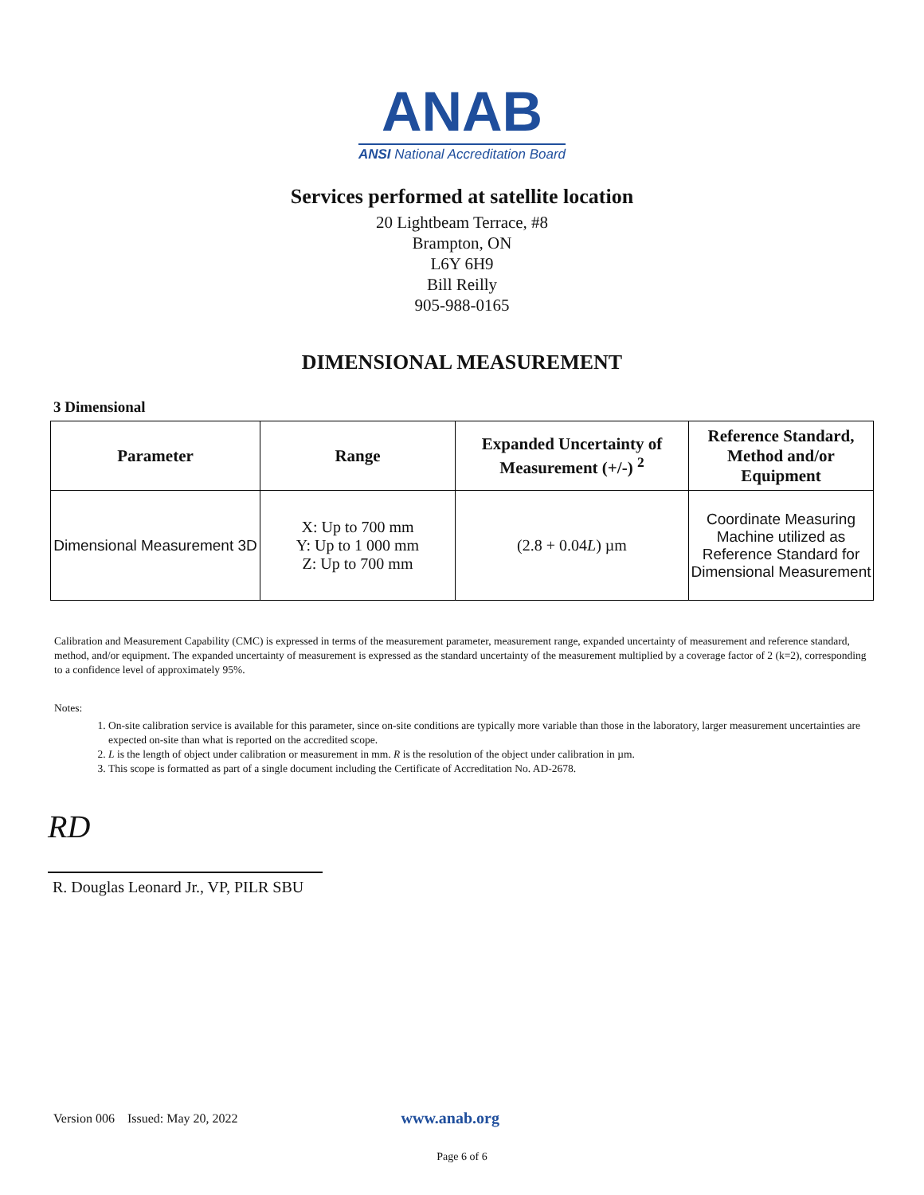ANAB
ANSI National Accreditation Board
Services performed at satellite location
20 Lightbeam Terrace, #8
Brampton, ON
L6Y 6H9
Bill Reilly
905-988-0165
DIMENSIONAL MEASUREMENT
3 Dimensional
| Parameter | Range | Expanded Uncertainty of Measurement (+/-) <sup>2</sup> | Reference Standard, Method and/or Equipment |
| --- | --- | --- | --- |
| Dimensional Measurement 3D | X: Up to 700 mm Y: Up to 1 000 mm Z: Up to 700 mm | (2.8 + 0.04 L ) µm | Coordinate Measuring Machine utilized as Reference Standard for Dimensional Measurement |
Calibration and Measurement Capability (CMC) is expressed in terms of the measurement parameter, measurement range, expanded uncertainty of measurement and reference standard, method, and/or equipment. The expanded uncertainty of measurement is expressed as the standard uncertainty of the measurement multiplied by a coverage factor of 2 (k=2), corresponding to a confidence level of approximately 95%.
Notes:
1. On-site calibration service is available for this parameter, since on-site conditions are typically more variable than those in the laboratory, larger measurement uncertainties are expected on-site than what is reported on the accredited scope.
2. L is the length of object under calibration or measurement in mm. R is the resolution of the object under calibration in µm.
3. This scope is formatted as part of a single document including the Certificate of Accreditation No. AD-2678.
RD
R. Douglas Leonard Jr., VP, PILR SBU
Version 006 Issued: May 20, 2022 www.anab.org
Page 6 of 6